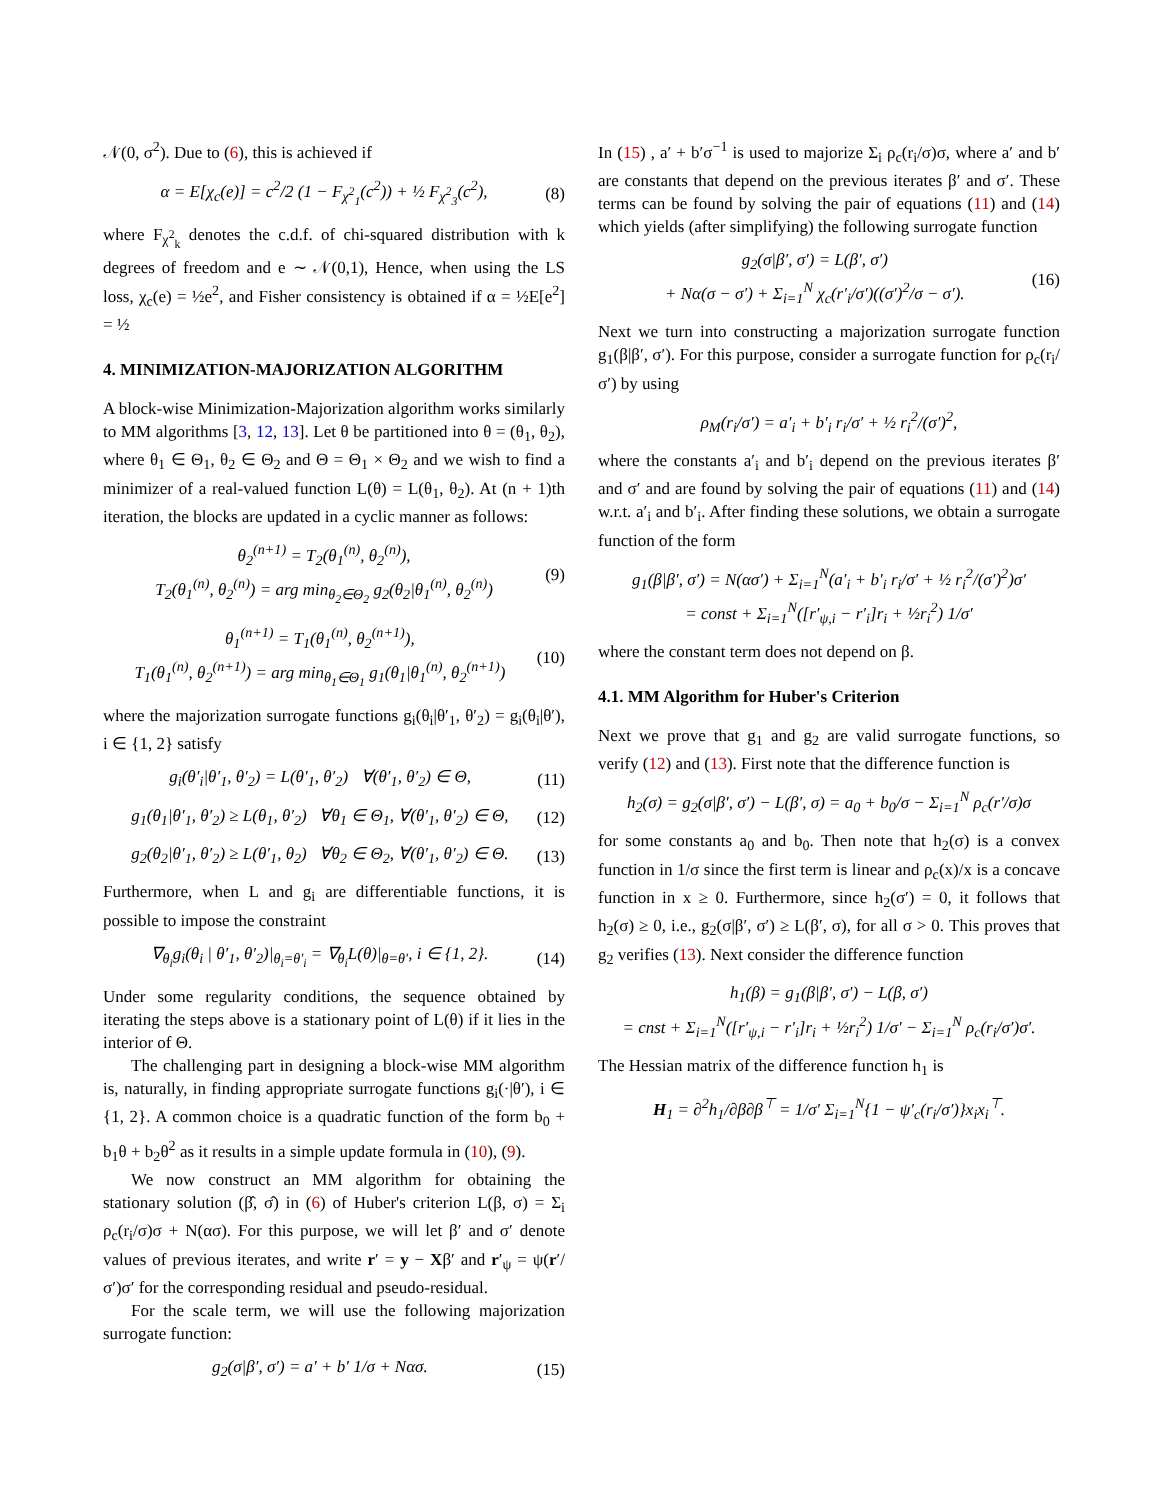𝒩(0, σ<sup>2</sup>). Due to (6), this is achieved if
α = E[χ<sub>c</sub>(e)] = c<sup>2</sup>/2 (1 − F<sub>χ<sup>2</sup><sub>1</sub></sub>(c<sup>2</sup>)) + ½ F<sub>χ<sup>2</sup><sub>3</sub></sub>(c<sup>2</sup>), (8)
where F<sub>χ<sup>2</sup><sub>k</sub></sub> denotes the c.d.f. of chi-squared distribution with k degrees of freedom and e ∼ 𝒩(0,1), Hence, when using the LS loss, χ<sub>c</sub>(e) = ½e<sup>2</sup>, and Fisher consistency is obtained if α = ½E[e<sup>2</sup>] = ½
4. MINIMIZATION-MAJORIZATION ALGORITHM
A block-wise Minimization-Majorization algorithm works similarly to MM algorithms [3, 12, 13]. Let θ be partitioned into θ = (θ<sub>1</sub>, θ<sub>2</sub>), where θ<sub>1</sub> ∈ Θ<sub>1</sub>, θ<sub>2</sub> ∈ Θ<sub>2</sub> and Θ = Θ<sub>1</sub> × Θ<sub>2</sub> and we wish to find a minimizer of a real-valued function L(θ) = L(θ<sub>1</sub>, θ<sub>2</sub>). At (n + 1)th iteration, the blocks are updated in a cyclic manner as follows:
θ<sub>2</sub><sup>(n+1)</sup> = T<sub>2</sub>(θ<sub>1</sub><sup>(n)</sup>, θ<sub>2</sub><sup>(n)</sup>),
T<sub>2</sub>(θ<sub>1</sub><sup>(n)</sup>, θ<sub>2</sub><sup>(n)</sup>) = arg min<sub>θ<sub>2</sub>∈Θ<sub>2</sub></sub> g<sub>2</sub>(θ<sub>2</sub>|θ<sub>1</sub><sup>(n)</sup>, θ<sub>2</sub><sup>(n)</sup>) (9)
θ<sub>1</sub><sup>(n+1)</sup> = T<sub>1</sub>(θ<sub>1</sub><sup>(n)</sup>, θ<sub>2</sub><sup>(n+1)</sup>),
T<sub>1</sub>(θ<sub>1</sub><sup>(n)</sup>, θ<sub>2</sub><sup>(n+1)</sup>) = arg min<sub>θ<sub>1</sub>∈Θ<sub>1</sub></sub> g<sub>1</sub>(θ<sub>1</sub>|θ<sub>1</sub><sup>(n)</sup>, θ<sub>2</sub><sup>(n+1)</sup>) (10)
where the majorization surrogate functions g<sub>i</sub>(θ<sub>i</sub>|θ′<sub>1</sub>, θ′<sub>2</sub>) = g<sub>i</sub>(θ<sub>i</sub>|θ′), i ∈ {1, 2} satisfy
g<sub>i</sub>(θ′<sub>i</sub>|θ′<sub>1</sub>, θ′<sub>2</sub>) = L(θ′<sub>1</sub>, θ′<sub>2</sub>) ∀(θ′<sub>1</sub>, θ′<sub>2</sub>) ∈ Θ, (11)
g<sub>1</sub>(θ<sub>1</sub>|θ′<sub>1</sub>, θ′<sub>2</sub>) ≥ L(θ<sub>1</sub>, θ′<sub>2</sub>) ∀θ<sub>1</sub> ∈ Θ<sub>1</sub>, ∀(θ′<sub>1</sub>, θ′<sub>2</sub>) ∈ Θ, (12)
g<sub>2</sub>(θ<sub>2</sub>|θ′<sub>1</sub>, θ′<sub>2</sub>) ≥ L(θ′<sub>1</sub>, θ<sub>2</sub>) ∀θ<sub>2</sub> ∈ Θ<sub>2</sub>, ∀(θ′<sub>1</sub>, θ′<sub>2</sub>) ∈ Θ. (13)
Furthermore, when L and g<sub>i</sub> are differentiable functions, it is possible to impose the constraint
∇<sub>θ<sub>i</sub></sub>g<sub>i</sub>(θ<sub>i</sub> | θ′<sub>1</sub>, θ′<sub>2</sub>)|<sub>θ<sub>i</sub>=θ′<sub>i</sub></sub> = ∇<sub>θ<sub>i</sub></sub>L(θ)|<sub>θ=θ′</sub>, i ∈ {1, 2}. (14)
Under some regularity conditions, the sequence obtained by iterating the steps above is a stationary point of L(θ) if it lies in the interior of Θ.
The challenging part in designing a block-wise MM algorithm is, naturally, in finding appropriate surrogate functions g<sub>i</sub>(·|θ′), i ∈ {1, 2}. A common choice is a quadratic function of the form b<sub>0</sub> + b<sub>1</sub>θ + b<sub>2</sub>θ<sup>2</sup> as it results in a simple update formula in (10), (9).
We now construct an MM algorithm for obtaining the stationary solution (β̂, σ̂) in (6) of Huber's criterion L(β, σ) = Σ<sub>i</sub> ρ<sub>c</sub>(r<sub>i</sub>/σ)σ + N(ασ). For this purpose, we will let β′ and σ′ denote values of previous iterates, and write r′ = y − Xβ′ and r′<sub>ψ</sub> = ψ(r′/σ′)σ′ for the corresponding residual and pseudo-residual.
For the scale term, we will use the following majorization surrogate function:
g<sub>2</sub>(σ|β′, σ′) = a′ + b′ 1/σ + Nασ. (15)
In (15) , a′ + b′σ<sup>−1</sup> is used to majorize Σ<sub>i</sub> ρ<sub>c</sub>(r<sub>i</sub>/σ)σ, where a′ and b′ are constants that depend on the previous iterates β′ and σ′. These terms can be found by solving the pair of equations (11) and (14) which yields (after simplifying) the following surrogate function
g<sub>2</sub>(σ|β′, σ′) = L(β′, σ′)
+ Nα(σ − σ′) + Σ<sub>i=1</sub><sup>N</sup> χ<sub>c</sub>(r′<sub>i</sub>/σ′)((σ′)<sup>2</sup>/σ − σ′). (16)
Next we turn into constructing a majorization surrogate function g<sub>1</sub>(β|β′, σ′). For this purpose, consider a surrogate function for ρ<sub>c</sub>(r<sub>i</sub>/σ′) by using
ρ<sub>M</sub>(r<sub>i</sub>/σ′) = a′<sub>i</sub> + b′<sub>i</sub> r<sub>i</sub>/σ′ + ½ r<sub>i</sub><sup>2</sup>/(σ′)<sup>2</sup>,
where the constants a′<sub>i</sub> and b′<sub>i</sub> depend on the previous iterates β′ and σ′ and are found by solving the pair of equations (11) and (14) w.r.t. a′<sub>i</sub> and b′<sub>i</sub>. After finding these solutions, we obtain a surrogate function of the form
g<sub>1</sub>(β|β′, σ′) = N(ασ′) + Σ<sub>i=1</sub><sup>N</sup>(a′<sub>i</sub> + b′<sub>i</sub> r<sub>i</sub>/σ′ + ½ r<sub>i</sub><sup>2</sup>/(σ′)<sup>2</sup>)σ′
= const + Σ<sub>i=1</sub><sup>N</sup>([r′<sub>ψ,i</sub> − r′<sub>i</sub>]r<sub>i</sub> + ½r<sub>i</sub><sup>2</sup>) 1/σ′
where the constant term does not depend on β.
4.1. MM Algorithm for Huber's Criterion
Next we prove that g<sub>1</sub> and g<sub>2</sub> are valid surrogate functions, so verify (12) and (13). First note that the difference function is
h<sub>2</sub>(σ) = g<sub>2</sub>(σ|β′, σ′) − L(β′, σ) = a<sub>0</sub> + b<sub>0</sub>/σ − Σ<sub>i=1</sub><sup>N</sup> ρ<sub>c</sub>(r′/σ)σ
for some constants a<sub>0</sub> and b<sub>0</sub>. Then note that h<sub>2</sub>(σ) is a convex function in 1/σ since the first term is linear and ρ<sub>c</sub>(x)/x is a concave function in x ≥ 0. Furthermore, since h<sub>2</sub>(σ′) = 0, it follows that h<sub>2</sub>(σ) ≥ 0, i.e., g<sub>2</sub>(σ|β′, σ′) ≥ L(β′, σ), for all σ > 0. This proves that g<sub>2</sub> verifies (13). Next consider the difference function
h<sub>1</sub>(β) = g<sub>1</sub>(β|β′, σ′) − L(β, σ′)
= cnst + Σ<sub>i=1</sub><sup>N</sup>([r′<sub>ψ,i</sub> − r′<sub>i</sub>]r<sub>i</sub> + ½r<sub>i</sub><sup>2</sup>) 1/σ′ − Σ<sub>i=1</sub><sup>N</sup> ρ<sub>c</sub>(r<sub>i</sub>/σ′)σ′.
The Hessian matrix of the difference function h<sub>1</sub> is
H<sub>1</sub> = ∂<sup>2</sup>h<sub>1</sub>/∂β∂β<sup>⊤</sup> = 1/σ′ Σ<sub>i=1</sub><sup>N</sup>{1 − ψ′<sub>c</sub>(r<sub>i</sub>/σ′)}x<sub>i</sub>x<sub>i</sub><sup>⊤</sup>.